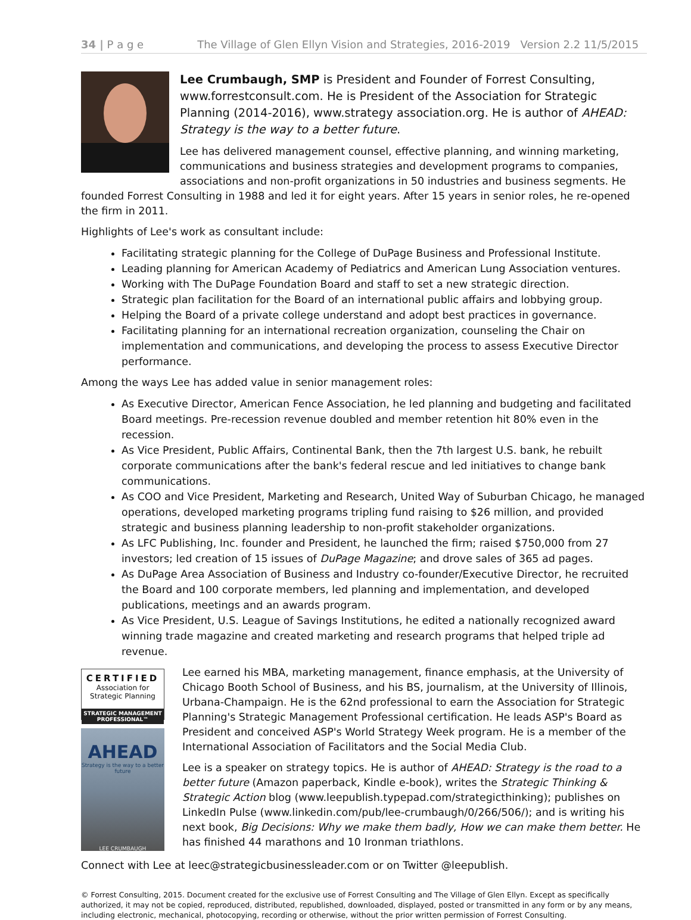34 | P a g e The Village of Glen Ellyn Vision and Strategies, 2016-2019 Version 2.2 11/5/2015
Lee Crumbaugh, SMP is President and Founder of Forrest Consulting, www.forrestconsult.com. He is President of the Association for Strategic Planning (2014-2016), www.strategy association.org. He is author of AHEAD: Strategy is the way to a better future.
Lee has delivered management counsel, effective planning, and winning marketing, communications and business strategies and development programs to companies, associations and non-profit organizations in 50 industries and business segments. He founded Forrest Consulting in 1988 and led it for eight years. After 15 years in senior roles, he re-opened the firm in 2011.
Highlights of Lee's work as consultant include:
Facilitating strategic planning for the College of DuPage Business and Professional Institute.
Leading planning for American Academy of Pediatrics and American Lung Association ventures.
Working with The DuPage Foundation Board and staff to set a new strategic direction.
Strategic plan facilitation for the Board of an international public affairs and lobbying group.
Helping the Board of a private college understand and adopt best practices in governance.
Facilitating planning for an international recreation organization, counseling the Chair on implementation and communications, and developing the process to assess Executive Director performance.
Among the ways Lee has added value in senior management roles:
As Executive Director, American Fence Association, he led planning and budgeting and facilitated Board meetings. Pre-recession revenue doubled and member retention hit 80% even in the recession.
As Vice President, Public Affairs, Continental Bank, then the 7th largest U.S. bank, he rebuilt corporate communications after the bank's federal rescue and led initiatives to change bank communications.
As COO and Vice President, Marketing and Research, United Way of Suburban Chicago, he managed operations, developed marketing programs tripling fund raising to $26 million, and provided strategic and business planning leadership to non-profit stakeholder organizations.
As LFC Publishing, Inc. founder and President, he launched the firm; raised $750,000 from 27 investors; led creation of 15 issues of DuPage Magazine; and drove sales of 365 ad pages.
As DuPage Area Association of Business and Industry co-founder/Executive Director, he recruited the Board and 100 corporate members, led planning and implementation, and developed publications, meetings and an awards program.
As Vice President, U.S. League of Savings Institutions, he edited a nationally recognized award winning trade magazine and created marketing and research programs that helped triple ad revenue.
CERTIFIED
Association for Strategic Planning
STRATEGIC MANAGEMENT PROFESSIONAL™
AHEAD
Strategy is the way to a better future
LEE CRUMBAUGH
Lee earned his MBA, marketing management, finance emphasis, at the University of Chicago Booth School of Business, and his BS, journalism, at the University of Illinois, Urbana-Champaign. He is the 62nd professional to earn the Association for Strategic Planning's Strategic Management Professional certification. He leads ASP's Board as President and conceived ASP's World Strategy Week program. He is a member of the International Association of Facilitators and the Social Media Club.
Lee is a speaker on strategy topics. He is author of AHEAD: Strategy is the road to a better future (Amazon paperback, Kindle e-book), writes the Strategic Thinking & Strategic Action blog (www.leepublish.typepad.com/strategicthinking); publishes on LinkedIn Pulse (www.linkedin.com/pub/lee-crumbaugh/0/266/506/); and is writing his next book, Big Decisions: Why we make them badly, How we can make them better. He has finished 44 marathons and 10 Ironman triathlons.
Connect with Lee at leec@strategicbusinessleader.com or on Twitter @leepublish.
© Forrest Consulting, 2015. Document created for the exclusive use of Forrest Consulting and The Village of Glen Ellyn. Except as specifically authorized, it may not be copied, reproduced, distributed, republished, downloaded, displayed, posted or transmitted in any form or by any means, including electronic, mechanical, photocopying, recording or otherwise, without the prior written permission of Forrest Consulting.